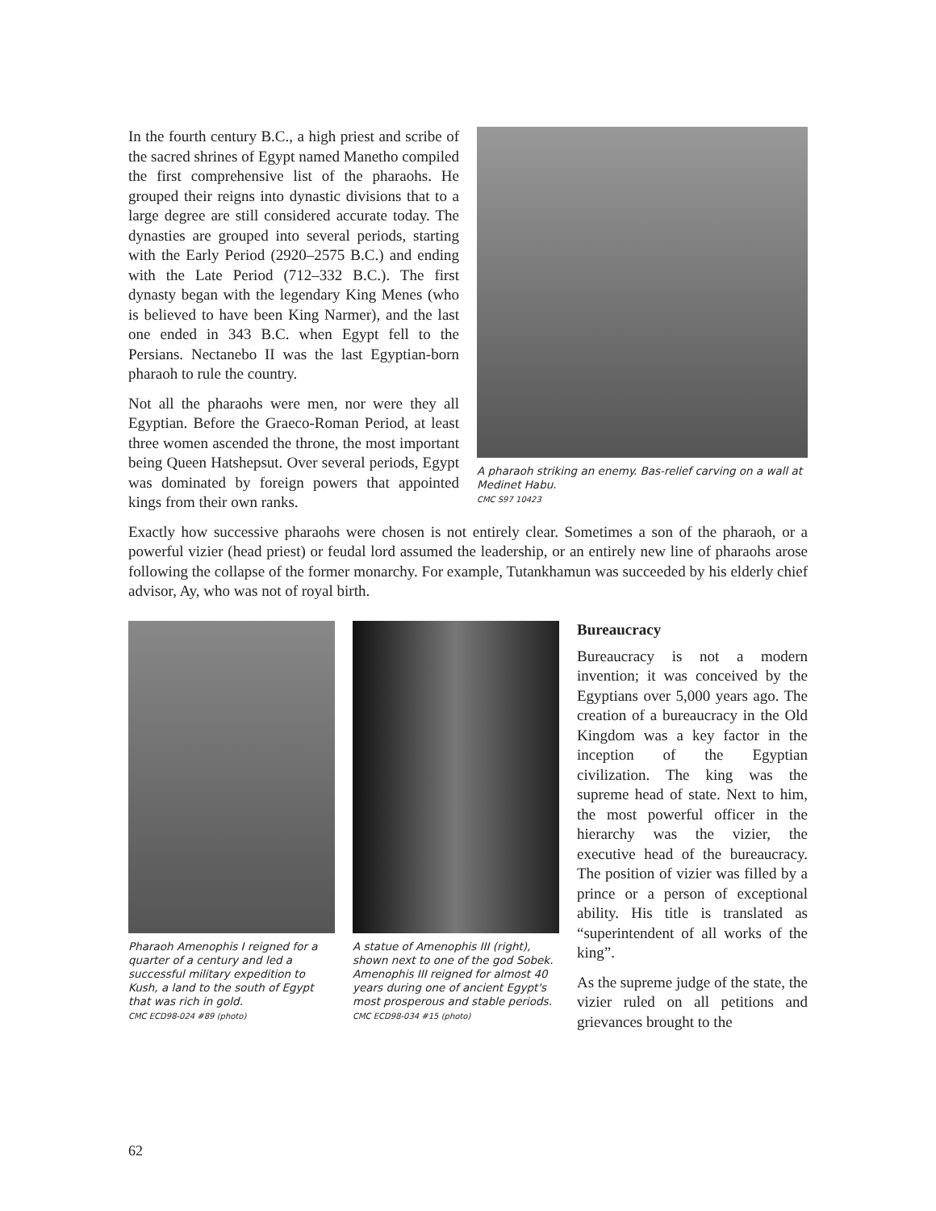In the fourth century B.C., a high priest and scribe of the sacred shrines of Egypt named Manetho compiled the first comprehensive list of the pharaohs. He grouped their reigns into dynastic divisions that to a large degree are still considered accurate today. The dynasties are grouped into several periods, starting with the Early Period (2920–2575 B.C.) and ending with the Late Period (712–332 B.C.). The first dynasty began with the legendary King Menes (who is believed to have been King Narmer), and the last one ended in 343 B.C. when Egypt fell to the Persians. Nectanebo II was the last Egyptian-born pharaoh to rule the country.
Not all the pharaohs were men, nor were they all Egyptian. Before the Graeco-Roman Period, at least three women ascended the throne, the most important being Queen Hatshepsut. Over several periods, Egypt was dominated by foreign powers that appointed kings from their own ranks.
A pharaoh striking an enemy. Bas-relief carving on a wall at Medinet Habu.
CMC S97 10423
Exactly how successive pharaohs were chosen is not entirely clear. Sometimes a son of the pharaoh, or a powerful vizier (head priest) or feudal lord assumed the leadership, or an entirely new line of pharaohs arose following the collapse of the former monarchy. For example, Tutankhamun was succeeded by his elderly chief advisor, Ay, who was not of royal birth.
Pharaoh Amenophis I reigned for a quarter of a century and led a successful military expedition to Kush, a land to the south of Egypt that was rich in gold.
CMC ECD98-024 #89 (photo)
A statue of Amenophis III (right), shown next to one of the god Sobek. Amenophis III reigned for almost 40 years during one of ancient Egypt's most prosperous and stable periods.
CMC ECD98-034 #15 (photo)
Bureaucracy
Bureaucracy is not a modern invention; it was conceived by the Egyptians over 5,000 years ago. The creation of a bureaucracy in the Old Kingdom was a key factor in the inception of the Egyptian civilization. The king was the supreme head of state. Next to him, the most powerful officer in the hierarchy was the vizier, the executive head of the bureaucracy. The position of vizier was filled by a prince or a person of exceptional ability. His title is translated as “superintendent of all works of the king”.
As the supreme judge of the state, the vizier ruled on all petitions and grievances brought to the
62